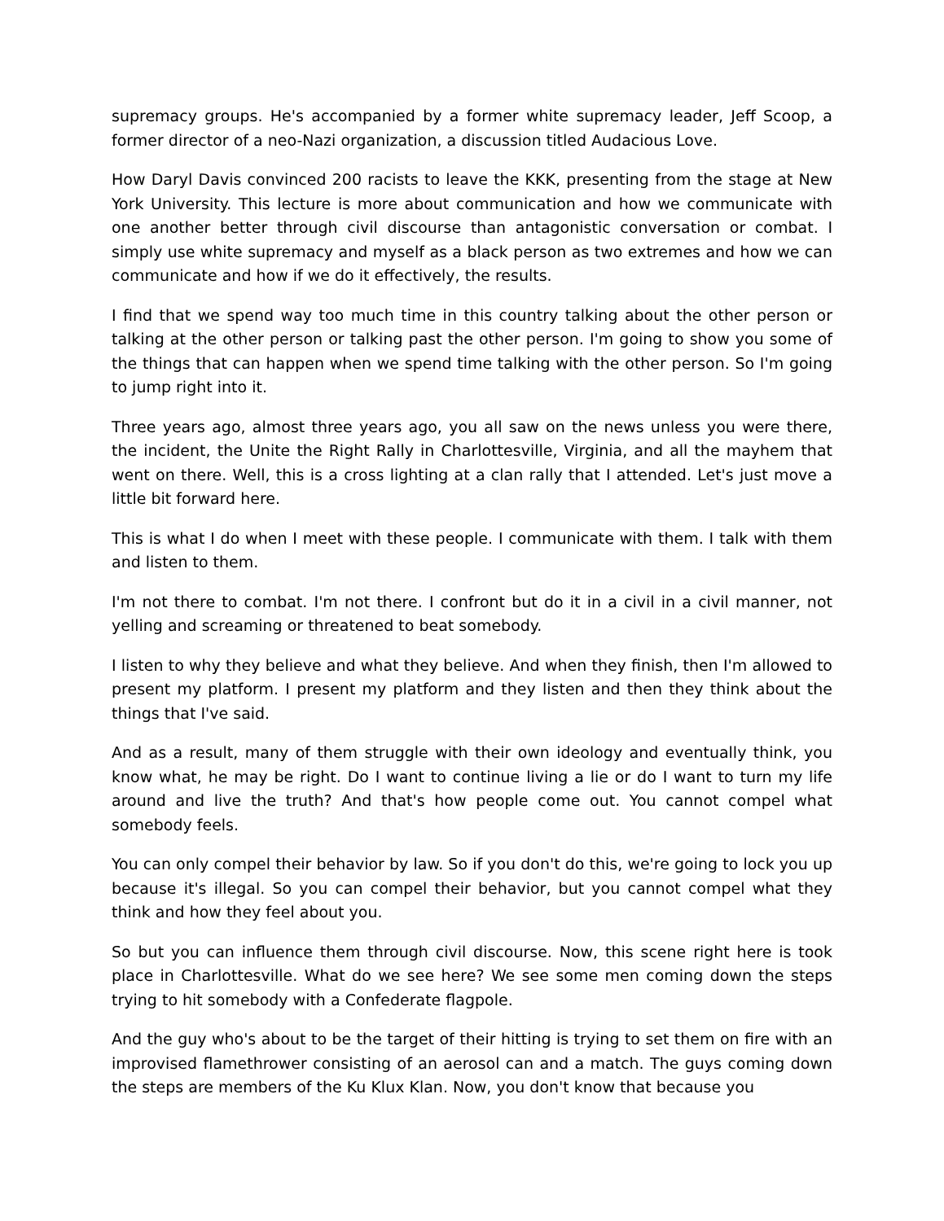supremacy groups. He's accompanied by a former white supremacy leader, Jeff Scoop, a former director of a neo-Nazi organization, a discussion titled Audacious Love.
How Daryl Davis convinced 200 racists to leave the KKK, presenting from the stage at New York University. This lecture is more about communication and how we communicate with one another better through civil discourse than antagonistic conversation or combat. I simply use white supremacy and myself as a black person as two extremes and how we can communicate and how if we do it effectively, the results.
I find that we spend way too much time in this country talking about the other person or talking at the other person or talking past the other person. I'm going to show you some of the things that can happen when we spend time talking with the other person. So I'm going to jump right into it.
Three years ago, almost three years ago, you all saw on the news unless you were there, the incident, the Unite the Right Rally in Charlottesville, Virginia, and all the mayhem that went on there. Well, this is a cross lighting at a clan rally that I attended. Let's just move a little bit forward here.
This is what I do when I meet with these people. I communicate with them. I talk with them and listen to them.
I'm not there to combat. I'm not there. I confront but do it in a civil in a civil manner, not yelling and screaming or threatened to beat somebody.
I listen to why they believe and what they believe. And when they finish, then I'm allowed to present my platform. I present my platform and they listen and then they think about the things that I've said.
And as a result, many of them struggle with their own ideology and eventually think, you know what, he may be right. Do I want to continue living a lie or do I want to turn my life around and live the truth? And that's how people come out. You cannot compel what somebody feels.
You can only compel their behavior by law. So if you don't do this, we're going to lock you up because it's illegal. So you can compel their behavior, but you cannot compel what they think and how they feel about you.
So but you can influence them through civil discourse. Now, this scene right here is took place in Charlottesville. What do we see here? We see some men coming down the steps trying to hit somebody with a Confederate flagpole.
And the guy who's about to be the target of their hitting is trying to set them on fire with an improvised flamethrower consisting of an aerosol can and a match. The guys coming down the steps are members of the Ku Klux Klan. Now, you don't know that because you